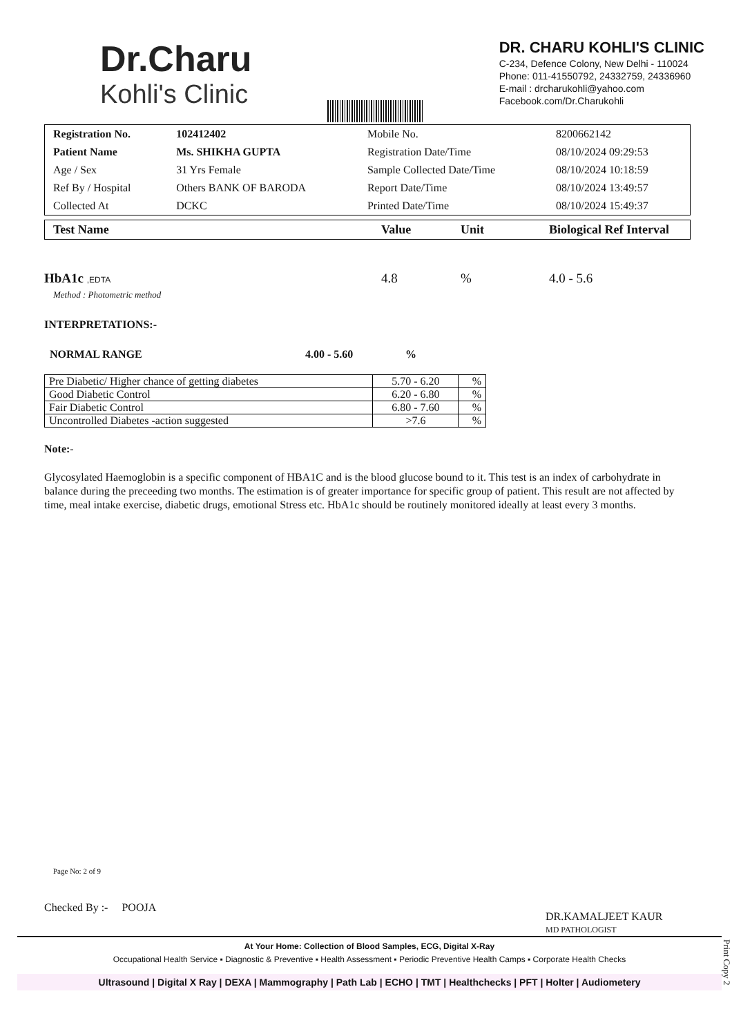Dr.Charu
Kohli's Clinic
DR. CHARU KOHLI'S CLINIC
C-234, Defence Colony, New Delhi - 110024
Phone: 011-41550792, 24332759, 24336960
E-mail : drcharukohli@yahoo.com
Facebook.com/Dr.Charukohli
| Registration No. | 102412402 | Mobile No. | 8200662142 |
| Patient Name | Ms. SHIKHA GUPTA | Registration Date/Time | 08/10/2024 09:29:53 |
| Age / Sex | 31 Yrs Female | Sample Collected Date/Time | 08/10/2024 10:18:59 |
| Ref By / Hospital | Others BANK OF BARODA | Report Date/Time | 08/10/2024 13:49:57 |
| Collected At | DCKC | Printed Date/Time | 08/10/2024 15:49:37 |
Test Name Value Unit Biological Ref Interval
HbA1c ,EDTA
Method : Photometric method
4.8 % 4.0 - 5.6
INTERPRETATIONS:-
NORMAL RANGE 4.00 - 5.60%
| Pre Diabetic/ Higher chance of getting diabetes | 5.70 - 6.20 | % |
| Good Diabetic Control | 6.20 - 6.80 | % |
| Fair Diabetic Control | 6.80 - 7.60 | % |
| Uncontrolled Diabetes -action suggested | >7.6 | % |
Note:-
Glycosylated Haemoglobin is a specific component of HBA1C and is the blood glucose bound to it. This test is an index of carbohydrate in balance during the preceeding two months. The estimation is of greater importance for specific group of patient. This result are not affected by time, meal intake exercise, diabetic drugs, emotional Stress etc. HbA1c should be routinely monitored ideally at least every 3 months.
Page No: 2 of 9
Checked By :- POOJA
DR.KAMALJEET KAUR
MD PATHOLOGIST
At Your Home: Collection of Blood Samples, ECG, Digital X-Ray
Occupational Health Service ▪ Diagnostic & Preventive ▪ Health Assessment ▪ Periodic Preventive Health Camps ▪ Corporate Health Checks
Ultrasound | Digital X Ray | DEXA | Mammography | Path Lab | ECHO | TMT | Healthchecks | PFT | Holter | Audiometery
Print Copy 2